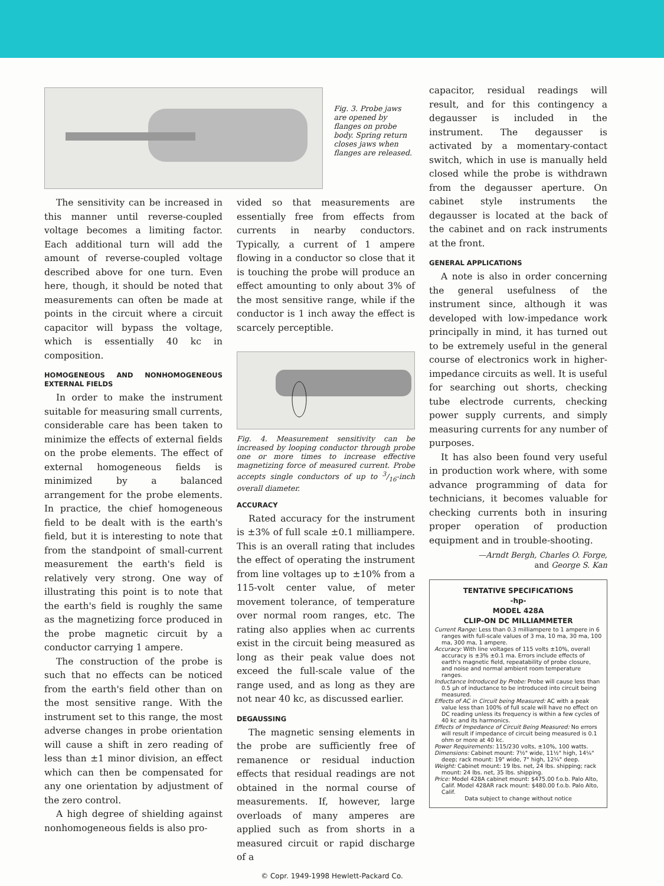Fig. 3. Probe jaws are opened by flanges on probe body. Spring return closes jaws when flanges are released.
The sensitivity can be increased in this manner until reverse-coupled voltage becomes a limiting factor. Each additional turn will add the amount of reverse-coupled voltage described above for one turn. Even here, though, it should be noted that measurements can often be made at points in the circuit where a circuit capacitor will bypass the voltage, which is essentially 40 kc in composition.
HOMOGENEOUS AND NONHOMOGENEOUS EXTERNAL FIELDS
In order to make the instrument suitable for measuring small currents, considerable care has been taken to minimize the effects of external fields on the probe elements. The effect of external homogeneous fields is minimized by a balanced arrangement for the probe elements. In practice, the chief homogeneous field to be dealt with is the earth's field, but it is interesting to note that from the standpoint of small-current measurement the earth's field is relatively very strong. One way of illustrating this point is to note that the earth's field is roughly the same as the magnetizing force produced in the probe magnetic circuit by a conductor carrying 1 ampere.
The construction of the probe is such that no effects can be noticed from the earth's field other than on the most sensitive range. With the instrument set to this range, the most adverse changes in probe orientation will cause a shift in zero reading of less than ±1 minor division, an effect which can then be compensated for any one orientation by adjustment of the zero control.
A high degree of shielding against nonhomogeneous fields is also pro-
vided so that measurements are essentially free from effects from currents in nearby conductors. Typically, a current of 1 ampere flowing in a conductor so close that it is touching the probe will produce an effect amounting to only about 3% of the most sensitive range, while if the conductor is 1 inch away the effect is scarcely perceptible.
Fig. 4. Measurement sensitivity can be increased by looping conductor through probe one or more times to increase effective magnetizing force of measured current. Probe accepts single conductors of up to 3/16-inch overall diameter.
ACCURACY
Rated accuracy for the instrument is ±3% of full scale ±0.1 milliampere. This is an overall rating that includes the effect of operating the instrument from line voltages up to ±10% from a 115-volt center value, of meter movement tolerance, of temperature over normal room ranges, etc. The rating also applies when ac currents exist in the circuit being measured as long as their peak value does not exceed the full-scale value of the range used, and as long as they are not near 40 kc, as discussed earlier.
DEGAUSSING
The magnetic sensing elements in the probe are sufficiently free of remanence or residual induction effects that residual readings are not obtained in the normal course of measurements. If, however, large overloads of many amperes are applied such as from shorts in a measured circuit or rapid discharge of a
capacitor, residual readings will result, and for this contingency a degausser is included in the instrument. The degausser is activated by a momentary-contact switch, which in use is manually held closed while the probe is withdrawn from the degausser aperture. On cabinet style instruments the degausser is located at the back of the cabinet and on rack instruments at the front.
GENERAL APPLICATIONS
A note is also in order concerning the general usefulness of the instrument since, although it was developed with low-impedance work principally in mind, it has turned out to be extremely useful in the general course of electronics work in higher-impedance circuits as well. It is useful for searching out shorts, checking tube electrode currents, checking power supply currents, and simply measuring currents for any number of purposes.
It has also been found very useful in production work where, with some advance programming of data for technicians, it becomes valuable for checking currents both in insuring proper operation of production equipment and in trouble-shooting.
—Arndt Bergh, Charles O. Forge,
and George S. Kan
TENTATIVE SPECIFICATIONS
-hp-
MODEL 428A
CLIP-ON DC MILLIAMMETER
Current Range: Less than 0.3 milliampere to 1 ampere in 6 ranges with full-scale values of 3 ma, 10 ma, 30 ma, 100 ma, 300 ma, 1 ampere.
Accuracy: With line voltages of 115 volts ±10%, overall accuracy is ±3% ±0.1 ma. Errors include effects of earth's magnetic field, repeatability of probe closure, and noise and normal ambient room temperature ranges.
Inductance Introduced by Probe: Probe will cause less than 0.5 μh of inductance to be introduced into circuit being measured.
Effects of AC in Circuit being Measured: AC with a peak value less than 100% of full scale will have no effect on DC reading unless its frequency is within a few cycles of 40 kc and its harmonics.
Effects of Impedance of Circuit Being Measured: No errors will result if impedance of circuit being measured is 0.1 ohm or more at 40 kc.
Power Requirements: 115/230 volts, ±10%, 100 watts.
Dimensions: Cabinet mount: 7½" wide, 11½" high, 14¼" deep; rack mount: 19" wide, 7" high, 12¼" deep.
Weight: Cabinet mount: 19 lbs. net, 24 lbs. shipping; rack mount: 24 lbs. net, 35 lbs. shipping.
Price: Model 428A cabinet mount: $475.00 f.o.b. Palo Alto, Calif. Model 428AR rack mount: $480.00 f.o.b. Palo Alto, Calif.
Data subject to change without notice
© Copr. 1949-1998 Hewlett-Packard Co.